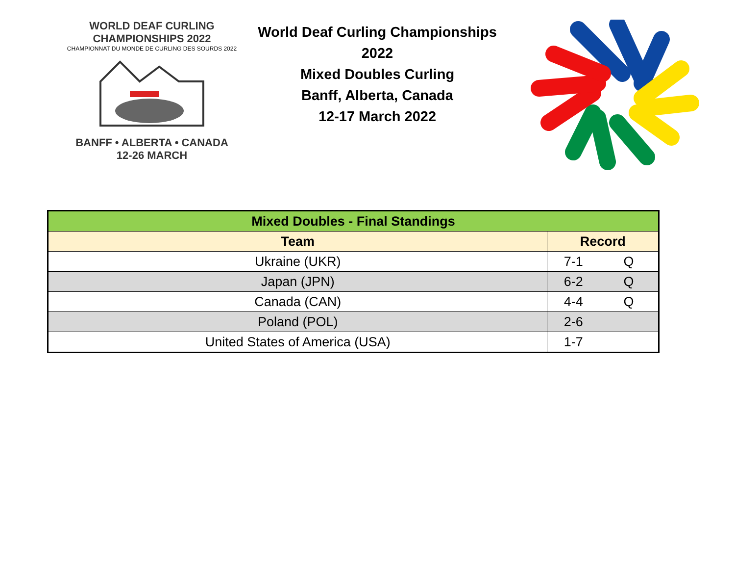WORLD DEAF CURLING CHAMPIONSHIPS 2022
CHAMPIONNAT DU MONDE DE CURLING DES SOURDS 2022
BANFF • ALBERTA • CANADA
12-26 MARCH
World Deaf Curling Championships 2022
Mixed Doubles Curling
Banff, Alberta, Canada
12-17 March 2022
| Mixed Doubles - Final Standings | | |
| Team | Record | |
| Ukraine (UKR) | 7-1 | Q |
| Japan (JPN) | 6-2 | Q |
| Canada (CAN) | 4-4 | Q |
| Poland (POL) | 2-6 | |
| United States of America (USA) | 1-7 | |